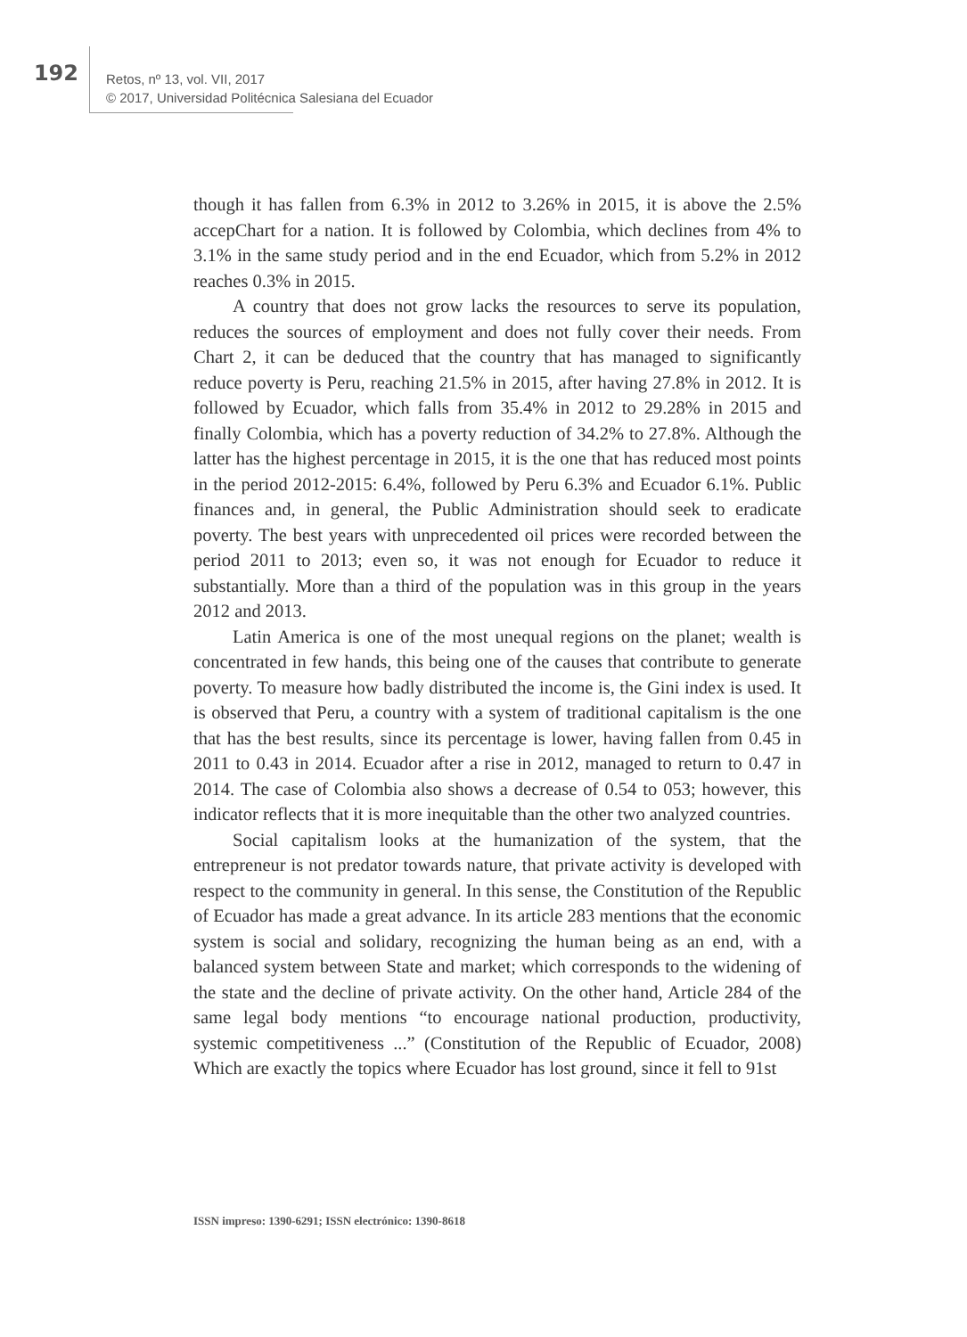192
Retos, nº 13, vol. VII, 2017
© 2017, Universidad Politécnica Salesiana del Ecuador
though it has fallen from 6.3% in 2012 to 3.26% in 2015, it is above the 2.5% accepChart for a nation. It is followed by Colombia, which declines from 4% to 3.1% in the same study period and in the end Ecuador, which from 5.2% in 2012 reaches 0.3% in 2015.
A country that does not grow lacks the resources to serve its population, reduces the sources of employment and does not fully cover their needs. From Chart 2, it can be deduced that the country that has managed to significantly reduce poverty is Peru, reaching 21.5% in 2015, after having 27.8% in 2012. It is followed by Ecuador, which falls from 35.4% in 2012 to 29.28% in 2015 and finally Colombia, which has a poverty reduction of 34.2% to 27.8%. Although the latter has the highest percentage in 2015, it is the one that has reduced most points in the period 2012-2015: 6.4%, followed by Peru 6.3% and Ecuador 6.1%. Public finances and, in general, the Public Administration should seek to eradicate poverty. The best years with unprecedented oil prices were recorded between the period 2011 to 2013; even so, it was not enough for Ecuador to reduce it substantially. More than a third of the population was in this group in the years 2012 and 2013.
Latin America is one of the most unequal regions on the planet; wealth is concentrated in few hands, this being one of the causes that contribute to generate poverty. To measure how badly distributed the income is, the Gini index is used. It is observed that Peru, a country with a system of traditional capitalism is the one that has the best results, since its percentage is lower, having fallen from 0.45 in 2011 to 0.43 in 2014. Ecuador after a rise in 2012, managed to return to 0.47 in 2014. The case of Colombia also shows a decrease of 0.54 to 053; however, this indicator reflects that it is more inequitable than the other two analyzed countries.
Social capitalism looks at the humanization of the system, that the entrepreneur is not predator towards nature, that private activity is developed with respect to the community in general. In this sense, the Constitution of the Republic of Ecuador has made a great advance. In its article 283 mentions that the economic system is social and solidary, recognizing the human being as an end, with a balanced system between State and market; which corresponds to the widening of the state and the decline of private activity. On the other hand, Article 284 of the same legal body mentions “to encourage national production, productivity, systemic competitiveness ...” (Constitution of the Republic of Ecuador, 2008) Which are exactly the topics where Ecuador has lost ground, since it fell to 91st
ISSN impreso: 1390-6291; ISSN electrónico: 1390-8618